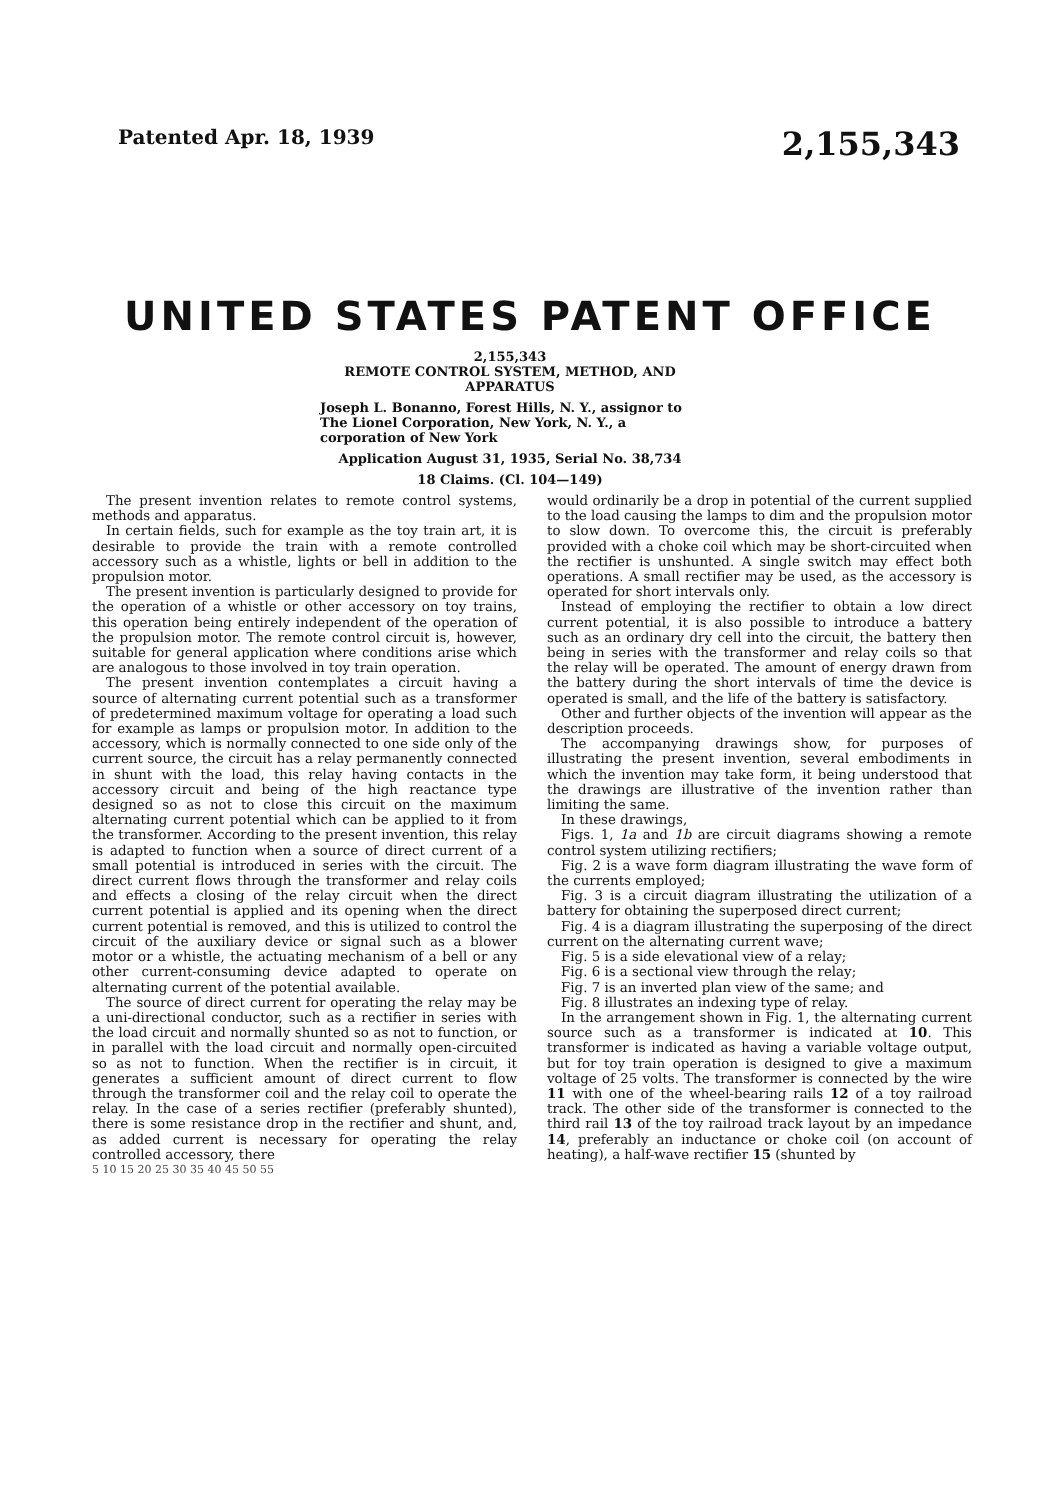Patented Apr. 18, 1939 2,155,343
UNITED STATES PATENT OFFICE
2,155,343
REMOTE CONTROL SYSTEM, METHOD, AND APPARATUS
Joseph L. Bonanno, Forest Hills, N. Y., assignor to The Lionel Corporation, New York, N. Y., a corporation of New York
Application August 31, 1935, Serial No. 38,734
18 Claims. (Cl. 104—149)
The present invention relates to remote control systems, methods and apparatus.
In certain fields, such for example as the toy train art, it is desirable to provide the train with a remote controlled accessory such as a whistle, lights or bell in addition to the propulsion motor.
The present invention is particularly designed to provide for the operation of a whistle or other accessory on toy trains, this operation being entirely independent of the operation of the propulsion motor. The remote control circuit is, however, suitable for general application where conditions arise which are analogous to those involved in toy train operation.
The present invention contemplates a circuit having a source of alternating current potential such as a transformer of predetermined maximum voltage for operating a load such for example as lamps or propulsion motor. In addition to the accessory, which is normally connected to one side only of the current source, the circuit has a relay permanently connected in shunt with the load, this relay having contacts in the accessory circuit and being of the high reactance type designed so as not to close this circuit on the maximum alternating current potential which can be applied to it from the transformer. According to the present invention, this relay is adapted to function when a source of direct current of a small potential is introduced in series with the circuit. The direct current flows through the transformer and relay coils and effects a closing of the relay circuit when the direct current potential is applied and its opening when the direct current potential is removed, and this is utilized to control the circuit of the auxiliary device or signal such as a blower motor or a whistle, the actuating mechanism of a bell or any other current-consuming device adapted to operate on alternating current of the potential available.
The source of direct current for operating the relay may be a uni-directional conductor, such as a rectifier in series with the load circuit and normally shunted so as not to function, or in parallel with the load circuit and normally open-circuited so as not to function. When the rectifier is in circuit, it generates a sufficient amount of direct current to flow through the transformer coil and the relay coil to operate the relay. In the case of a series rectifier (preferably shunted), there is some resistance drop in the rectifier and shunt, and, as added current is necessary for operating the relay controlled accessory, there
5 10 15 20 25 30 35 40 45 50 55
would ordinarily be a drop in potential of the current supplied to the load causing the lamps to dim and the propulsion motor to slow down. To overcome this, the circuit is preferably provided with a choke coil which may be short-circuited when the rectifier is unshunted. A single switch may effect both operations. A small rectifier may be used, as the accessory is operated for short intervals only.
Instead of employing the rectifier to obtain a low direct current potential, it is also possible to introduce a battery such as an ordinary dry cell into the circuit, the battery then being in series with the transformer and relay coils so that the relay will be operated. The amount of energy drawn from the battery during the short intervals of time the device is operated is small, and the life of the battery is satisfactory.
Other and further objects of the invention will appear as the description proceeds.
The accompanying drawings show, for purposes of illustrating the present invention, several embodiments in which the invention may take form, it being understood that the drawings are illustrative of the invention rather than limiting the same.
In these drawings,
Figs. 1, 1a and 1b are circuit diagrams showing a remote control system utilizing rectifiers;
Fig. 2 is a wave form diagram illustrating the wave form of the currents employed;
Fig. 3 is a circuit diagram illustrating the utilization of a battery for obtaining the superposed direct current;
Fig. 4 is a diagram illustrating the superposing of the direct current on the alternating current wave;
Fig. 5 is a side elevational view of a relay;
Fig. 6 is a sectional view through the relay;
Fig. 7 is an inverted plan view of the same; and
Fig. 8 illustrates an indexing type of relay.
In the arrangement shown in Fig. 1, the alternating current source such as a transformer is indicated at 10. This transformer is indicated as having a variable voltage output, but for toy train operation is designed to give a maximum voltage of 25 volts. The transformer is connected by the wire 11 with one of the wheel-bearing rails 12 of a toy railroad track. The other side of the transformer is connected to the third rail 13 of the toy railroad track layout by an impedance 14, preferably an inductance or choke coil (on account of heating), a half-wave rectifier 15 (shunted by